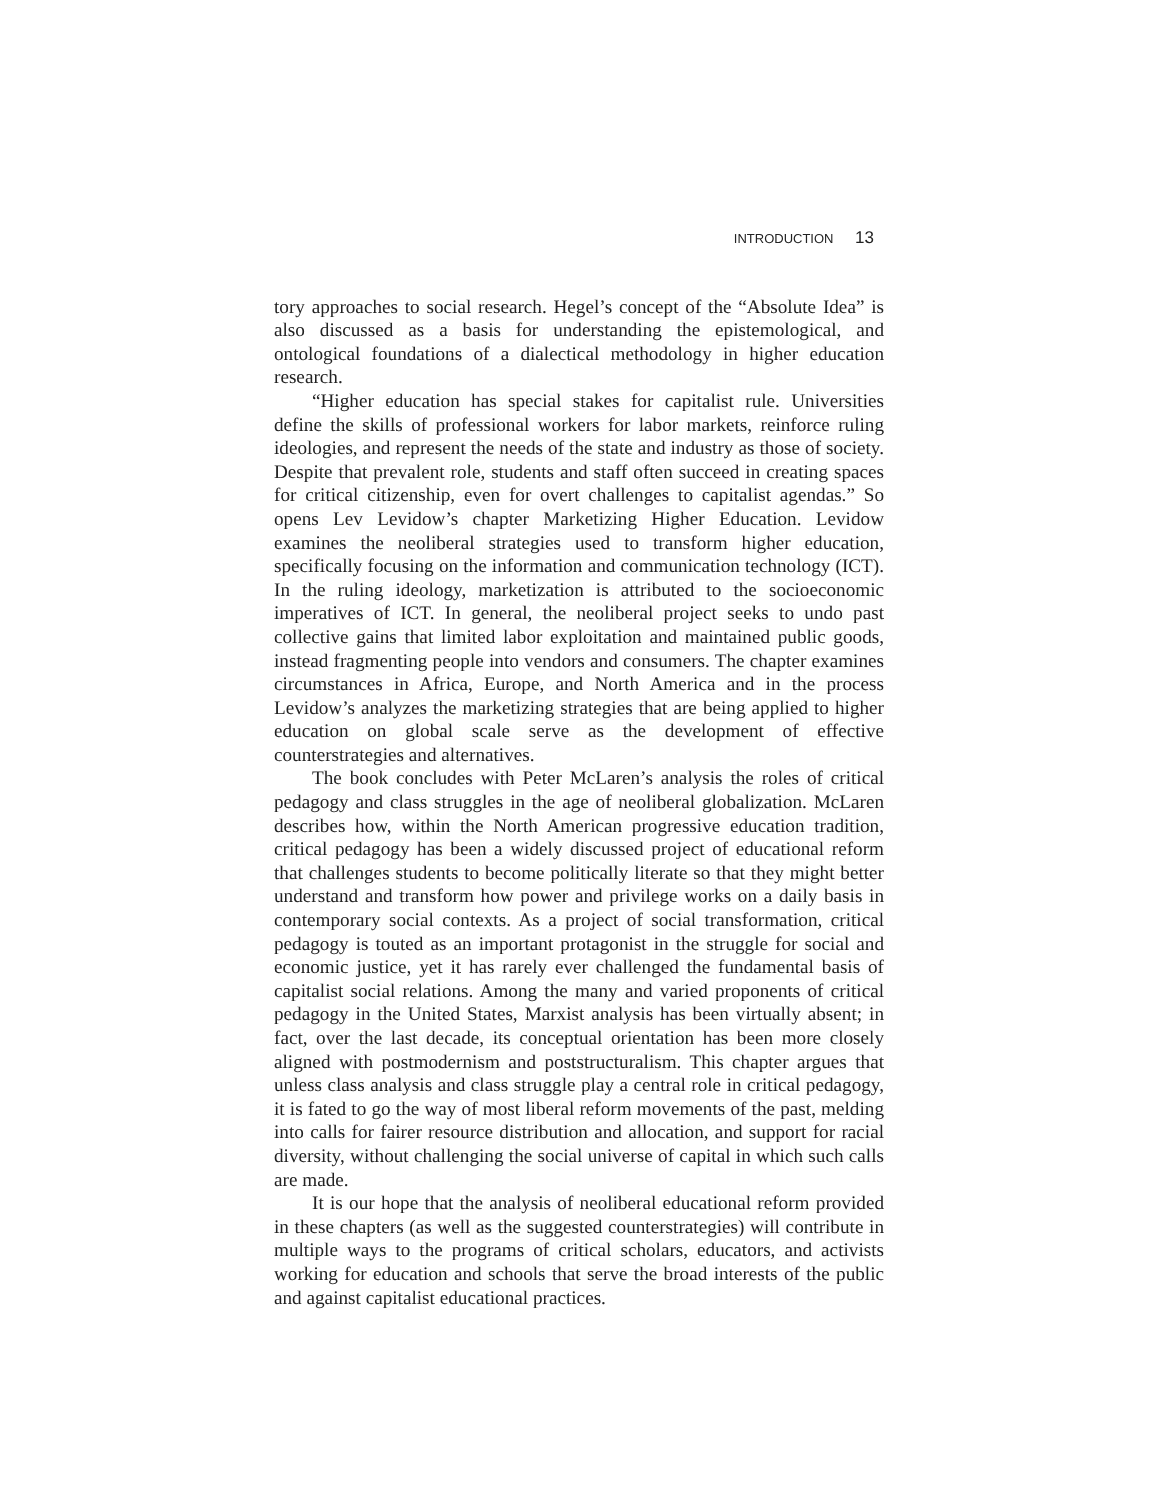INTRODUCTION 13
tory approaches to social research. Hegel’s concept of the “Absolute Idea” is also discussed as a basis for understanding the epistemological, and ontological foundations of a dialectical methodology in higher education research.
“Higher education has special stakes for capitalist rule. Universities define the skills of professional workers for labor markets, reinforce ruling ideologies, and represent the needs of the state and industry as those of society. Despite that prevalent role, students and staff often succeed in creating spaces for critical citizenship, even for overt challenges to capitalist agendas.” So opens Lev Levidow’s chapter Marketizing Higher Education. Levidow examines the neoliberal strategies used to transform higher education, specifically focusing on the information and communication technology (ICT). In the ruling ideology, marketization is attributed to the socioeconomic imperatives of ICT. In general, the neoliberal project seeks to undo past collective gains that limited labor exploitation and maintained public goods, instead fragmenting people into vendors and consumers. The chapter examines circumstances in Africa, Europe, and North America and in the process Levidow’s analyzes the marketizing strategies that are being applied to higher education on global scale serve as the development of effective counterstrategies and alternatives.
The book concludes with Peter McLaren’s analysis the roles of critical pedagogy and class struggles in the age of neoliberal globalization. McLaren describes how, within the North American progressive education tradition, critical pedagogy has been a widely discussed project of educational reform that challenges students to become politically literate so that they might better understand and transform how power and privilege works on a daily basis in contemporary social contexts. As a project of social transformation, critical pedagogy is touted as an important protagonist in the struggle for social and economic justice, yet it has rarely ever challenged the fundamental basis of capitalist social relations. Among the many and varied proponents of critical pedagogy in the United States, Marxist analysis has been virtually absent; in fact, over the last decade, its conceptual orientation has been more closely aligned with postmodernism and poststructuralism. This chapter argues that unless class analysis and class struggle play a central role in critical pedagogy, it is fated to go the way of most liberal reform movements of the past, melding into calls for fairer resource distribution and allocation, and support for racial diversity, without challenging the social universe of capital in which such calls are made.
It is our hope that the analysis of neoliberal educational reform provided in these chapters (as well as the suggested counterstrategies) will contribute in multiple ways to the programs of critical scholars, educators, and activists working for education and schools that serve the broad interests of the public and against capitalist educational practices.